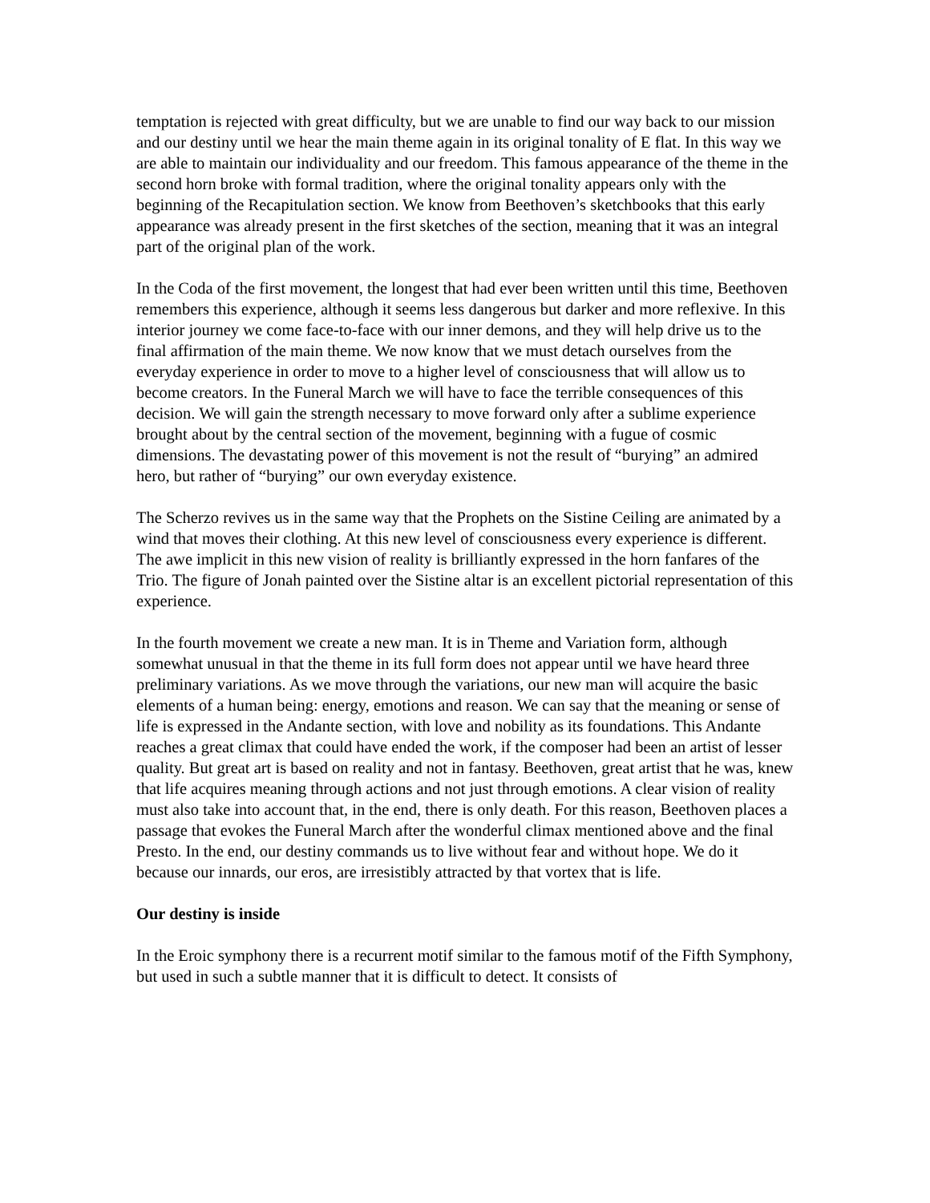temptation is rejected with great difficulty, but we are unable to find our way back to our mission and our destiny until we hear the main theme again in its original tonality of E flat. In this way we are able to maintain our individuality and our freedom. This famous appearance of the theme in the second horn broke with formal tradition, where the original tonality appears only with the beginning of the Recapitulation section. We know from Beethoven’s sketchbooks that this early appearance was already present in the first sketches of the section, meaning that it was an integral part of the original plan of the work.
In the Coda of the first movement, the longest that had ever been written until this time, Beethoven remembers this experience, although it seems less dangerous but darker and more reflexive. In this interior journey we come face-to-face with our inner demons, and they will help drive us to the final affirmation of the main theme. We now know that we must detach ourselves from the everyday experience in order to move to a higher level of consciousness that will allow us to become creators. In the Funeral March we will have to face the terrible consequences of this decision. We will gain the strength necessary to move forward only after a sublime experience brought about by the central section of the movement, beginning with a fugue of cosmic dimensions. The devastating power of this movement is not the result of “burying” an admired hero, but rather of “burying” our own everyday existence.
The Scherzo revives us in the same way that the Prophets on the Sistine Ceiling are animated by a wind that moves their clothing. At this new level of consciousness every experience is different. The awe implicit in this new vision of reality is brilliantly expressed in the horn fanfares of the Trio. The figure of Jonah painted over the Sistine altar is an excellent pictorial representation of this experience.
In the fourth movement we create a new man. It is in Theme and Variation form, although somewhat unusual in that the theme in its full form does not appear until we have heard three preliminary variations. As we move through the variations, our new man will acquire the basic elements of a human being: energy, emotions and reason. We can say that the meaning or sense of life is expressed in the Andante section, with love and nobility as its foundations. This Andante reaches a great climax that could have ended the work, if the composer had been an artist of lesser quality. But great art is based on reality and not in fantasy. Beethoven, great artist that he was, knew that life acquires meaning through actions and not just through emotions. A clear vision of reality must also take into account that, in the end, there is only death. For this reason, Beethoven places a passage that evokes the Funeral March after the wonderful climax mentioned above and the final Presto. In the end, our destiny commands us to live without fear and without hope. We do it because our innards, our eros, are irresistibly attracted by that vortex that is life.
Our destiny is inside
In the Eroic symphony there is a recurrent motif similar to the famous motif of the Fifth Symphony, but used in such a subtle manner that it is difficult to detect. It consists of